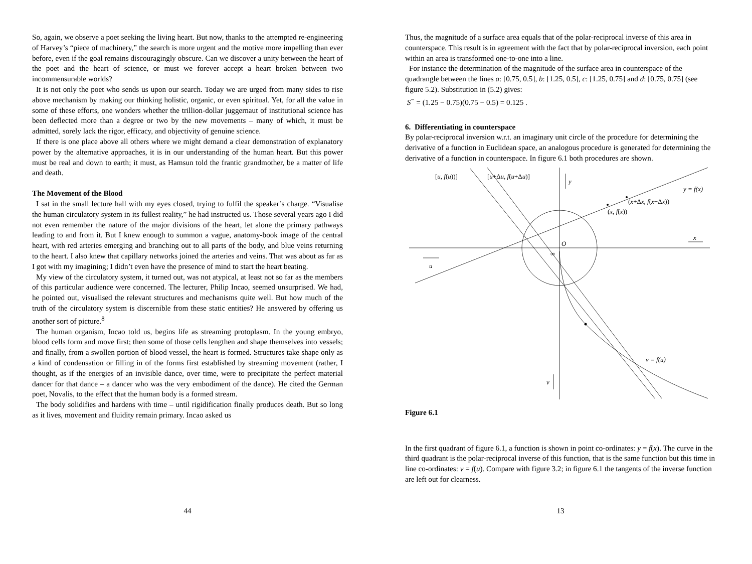So, again, we observe a poet seeking the living heart. But now, thanks to the attempted re-engineering of Harvey’s “piece of machinery,” the search is more urgent and the motive more impelling than ever before, even if the goal remains discouragingly obscure. Can we discover a unity between the heart of the poet and the heart of science, or must we forever accept a heart broken between two incommensurable worlds?
It is not only the poet who sends us upon our search. Today we are urged from many sides to rise above mechanism by making our thinking holistic, organic, or even spiritual. Yet, for all the value in some of these efforts, one wonders whether the trillion-dollar juggernaut of institutional science has been deflected more than a degree or two by the new movements – many of which, it must be admitted, sorely lack the rigor, efficacy, and objectivity of genuine science.
If there is one place above all others where we might demand a clear demonstration of explanatory power by the alternative approaches, it is in our understanding of the human heart. But this power must be real and down to earth; it must, as Hamsun told the frantic grandmother, be a matter of life and death.
The Movement of the Blood
I sat in the small lecture hall with my eyes closed, trying to fulfil the speaker’s charge. “Visualise the human circulatory system in its fullest reality,” he had instructed us. Those several years ago I did not even remember the nature of the major divisions of the heart, let alone the primary pathways leading to and from it. But I knew enough to summon a vague, anatomy-book image of the central heart, with red arteries emerging and branching out to all parts of the body, and blue veins returning to the heart. I also knew that capillary networks joined the arteries and veins. That was about as far as I got with my imagining; I didn’t even have the presence of mind to start the heart beating.
My view of the circulatory system, it turned out, was not atypical, at least not so far as the members of this particular audience were concerned. The lecturer, Philip Incao, seemed unsurprised. We had, he pointed out, visualised the relevant structures and mechanisms quite well. But how much of the truth of the circulatory system is discernible from these static entities? He answered by offering us another sort of picture.<sup>8</sup>
The human organism, Incao told us, begins life as streaming protoplasm. In the young embryo, blood cells form and move first; then some of those cells lengthen and shape themselves into vessels; and finally, from a swollen portion of blood vessel, the heart is formed. Structures take shape only as a kind of condensation or filling in of the forms first established by streaming movement (rather, I thought, as if the energies of an invisible dance, over time, were to precipitate the perfect material dancer for that dance – a dancer who was the very embodiment of the dance). He cited the German poet, Novalis, to the effect that the human body is a formed stream.
The body solidifies and hardens with time – until rigidification finally produces death. But so long as it lives, movement and fluidity remain primary. Incao asked us
44
Thus, the magnitude of a surface area equals that of the polar-reciprocal inverse of this area in counterspace. This result is in agreement with the fact that by polar-reciprocal inversion, each point within an area is transformed one-to-one into a line.
For instance the determination of the magnitude of the surface area in counterspace of the quadrangle between the lines a: [0.75, 0.5], b: [1.25, 0.5], c: [1.25, 0.75] and d: [0.75, 0.75] (see figure 5.2). Substitution in (5.2) gives:
S<sup>−</sup> = (1.25 − 0.75)(0.75 − 0.5) = 0.125 .
6. Differentiating in counterspace
By polar-reciprocal inversion w.r.t. an imaginary unit circle of the procedure for determining the derivative of a function in Euclidean space, an analogous procedure is generated for determining the derivative of a function in counterspace. In figure 6.1 both procedures are shown.
[u, f(u))]
[u+Δu, f(u+Δu)]
y
y = f(x)
(x+Δx, f(x+Δx))
(x, f(x))
O
x
∞
u
v = f(u)
v
Figure 6.1
In the first quadrant of figure 6.1, a function is shown in point co-ordinates: y = f(x). The curve in the third quadrant is the polar-reciprocal inverse of this function, that is the same function but this time in line co-ordinates: v = f(u). Compare with figure 3.2; in figure 6.1 the tangents of the inverse function are left out for clearness.
13